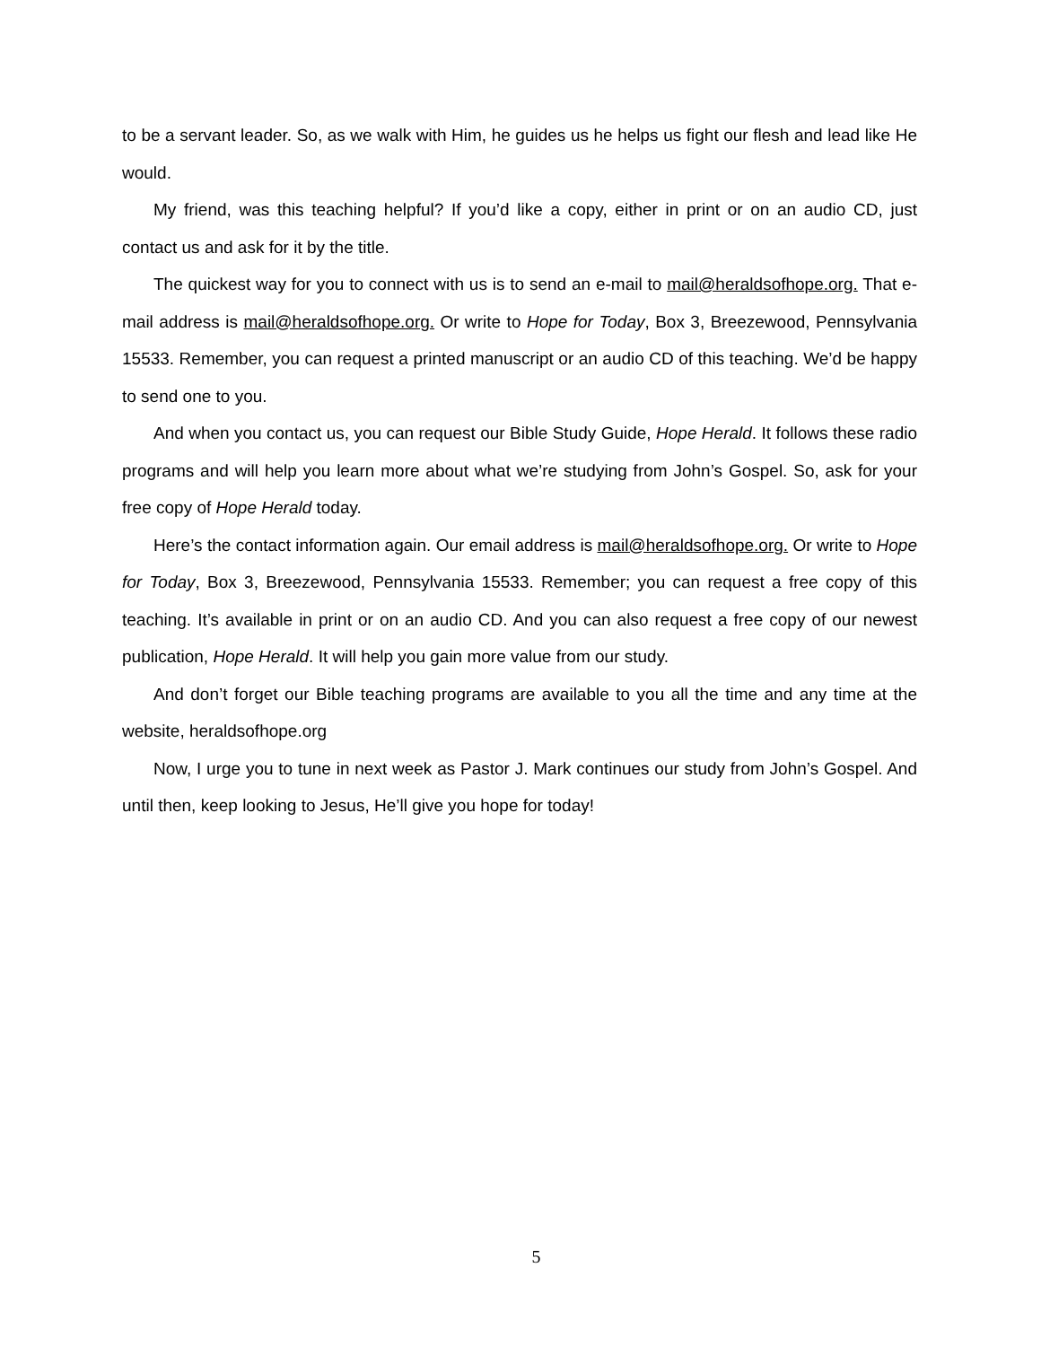to be a servant leader. So, as we walk with Him, he guides us he helps us fight our flesh and lead like He would.
My friend, was this teaching helpful? If you’d like a copy, either in print or on an audio CD, just contact us and ask for it by the title.
The quickest way for you to connect with us is to send an e-mail to mail@heraldsofhope.org. That e-mail address is mail@heraldsofhope.org. Or write to Hope for Today, Box 3, Breezewood, Pennsylvania 15533. Remember, you can request a printed manuscript or an audio CD of this teaching. We’d be happy to send one to you.
And when you contact us, you can request our Bible Study Guide, Hope Herald. It follows these radio programs and will help you learn more about what we’re studying from John’s Gospel. So, ask for your free copy of Hope Herald today.
Here’s the contact information again. Our email address is mail@heraldsofhope.org. Or write to Hope for Today, Box 3, Breezewood, Pennsylvania 15533. Remember; you can request a free copy of this teaching. It’s available in print or on an audio CD. And you can also request a free copy of our newest publication, Hope Herald. It will help you gain more value from our study.
And don’t forget our Bible teaching programs are available to you all the time and any time at the website, heraldsofhope.org
Now, I urge you to tune in next week as Pastor J. Mark continues our study from John’s Gospel. And until then, keep looking to Jesus, He’ll give you hope for today!
5